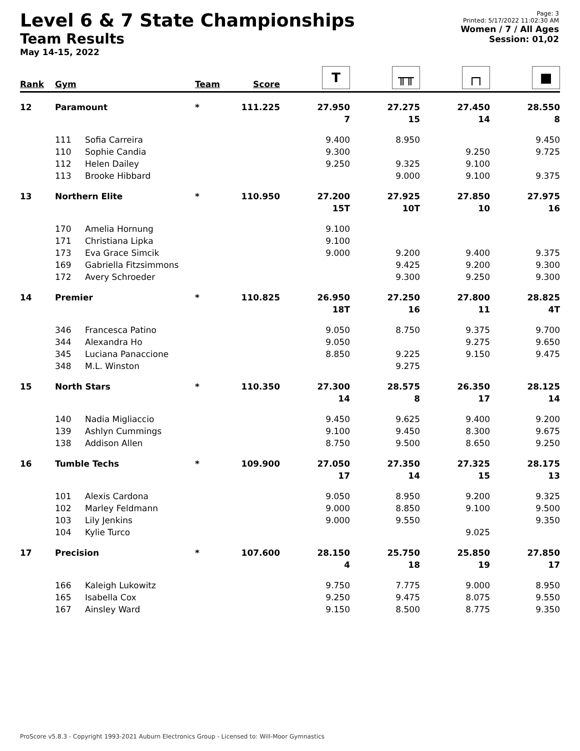Level 6 & 7 State Championships
Team Results
May 14-15, 2022
Page: 3
Printed: 5/17/2022 11:02:30 AM
Women / 7 / All Ages
Session: 01,02
| Rank | Gym | | Team | Score | T | ╥╥ | ┌┐ | ■ |
| --- | --- | --- | --- | --- | --- | --- | --- | --- |
| 12 | Paramount | | * | 111.225 | 27.950 | 27.275 | 27.450 | 28.550 |
| | | | | | 7 | 15 | 14 | 8 |
| | 111 | Sofia Carreira | | | 9.400 | 8.950 | | 9.450 |
| | 110 | Sophie Candia | | | 9.300 | | 9.250 | 9.725 |
| | 112 | Helen Dailey | | | 9.250 | 9.325 | 9.100 | |
| | 113 | Brooke Hibbard | | | | 9.000 | 9.100 | 9.375 |
| 13 | Northern Elite | | * | 110.950 | 27.200 | 27.925 | 27.850 | 27.975 |
| | | | | | 15T | 10T | 10 | 16 |
| | 170 | Amelia Hornung | | | 9.100 | | | |
| | 171 | Christiana Lipka | | | 9.100 | | | |
| | 173 | Eva Grace Simcik | | | 9.000 | 9.200 | 9.400 | 9.375 |
| | 169 | Gabriella Fitzsimmons | | | | 9.425 | 9.200 | 9.300 |
| | 172 | Avery Schroeder | | | | 9.300 | 9.250 | 9.300 |
| 14 | Premier | | * | 110.825 | 26.950 | 27.250 | 27.800 | 28.825 |
| | | | | | 18T | 16 | 11 | 4T |
| | 346 | Francesca Patino | | | 9.050 | 8.750 | 9.375 | 9.700 |
| | 344 | Alexandra Ho | | | 9.050 | | 9.275 | 9.650 |
| | 345 | Luciana Panaccione | | | 8.850 | 9.225 | 9.150 | 9.475 |
| | 348 | M.L. Winston | | | | 9.275 | | |
| 15 | North Stars | | * | 110.350 | 27.300 | 28.575 | 26.350 | 28.125 |
| | | | | | 14 | 8 | 17 | 14 |
| | 140 | Nadia Migliaccio | | | 9.450 | 9.625 | 9.400 | 9.200 |
| | 139 | Ashlyn Cummings | | | 9.100 | 9.450 | 8.300 | 9.675 |
| | 138 | Addison Allen | | | 8.750 | 9.500 | 8.650 | 9.250 |
| 16 | Tumble Techs | | * | 109.900 | 27.050 | 27.350 | 27.325 | 28.175 |
| | | | | | 17 | 14 | 15 | 13 |
| | 101 | Alexis Cardona | | | 9.050 | 8.950 | 9.200 | 9.325 |
| | 102 | Marley Feldmann | | | 9.000 | 8.850 | 9.100 | 9.500 |
| | 103 | Lily Jenkins | | | 9.000 | 9.550 | | 9.350 |
| | 104 | Kylie Turco | | | | | 9.025 | |
| 17 | Precision | | * | 107.600 | 28.150 | 25.750 | 25.850 | 27.850 |
| | | | | | 4 | 18 | 19 | 17 |
| | 166 | Kaleigh Lukowitz | | | 9.750 | 7.775 | 9.000 | 8.950 |
| | 165 | Isabella Cox | | | 9.250 | 9.475 | 8.075 | 9.550 |
| | 167 | Ainsley Ward | | | 9.150 | 8.500 | 8.775 | 9.350 |
ProScore v5.8.3 - Copyright 1993-2021 Auburn Electronics Group - Licensed to: Will-Moor Gymnastics